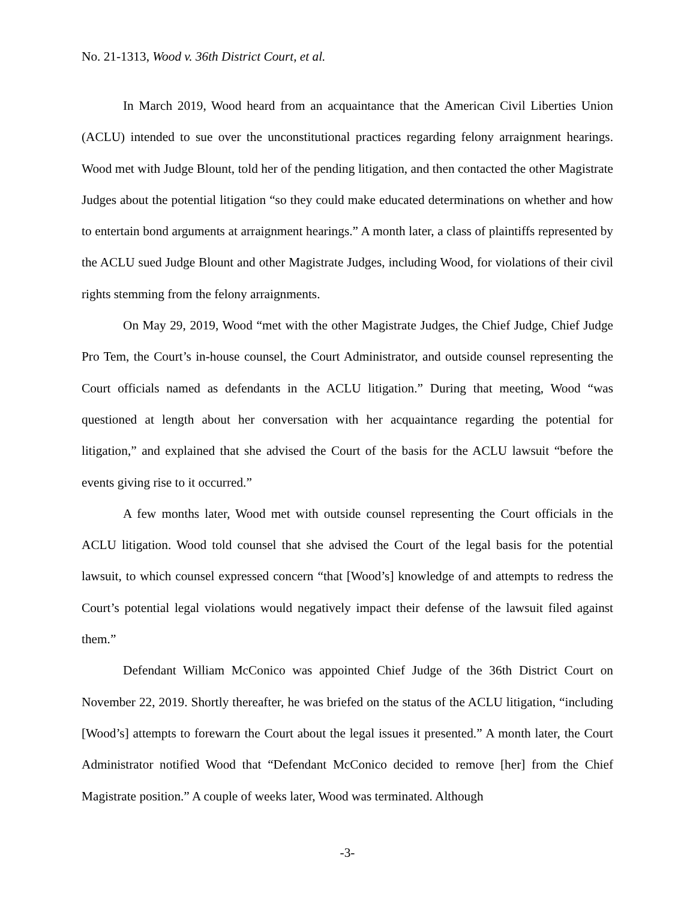No. 21-1313, Wood v. 36th District Court, et al.
In March 2019, Wood heard from an acquaintance that the American Civil Liberties Union (ACLU) intended to sue over the unconstitutional practices regarding felony arraignment hearings. Wood met with Judge Blount, told her of the pending litigation, and then contacted the other Magistrate Judges about the potential litigation “so they could make educated determinations on whether and how to entertain bond arguments at arraignment hearings.” A month later, a class of plaintiffs represented by the ACLU sued Judge Blount and other Magistrate Judges, including Wood, for violations of their civil rights stemming from the felony arraignments.
On May 29, 2019, Wood “met with the other Magistrate Judges, the Chief Judge, Chief Judge Pro Tem, the Court’s in-house counsel, the Court Administrator, and outside counsel representing the Court officials named as defendants in the ACLU litigation.” During that meeting, Wood “was questioned at length about her conversation with her acquaintance regarding the potential for litigation,” and explained that she advised the Court of the basis for the ACLU lawsuit “before the events giving rise to it occurred.”
A few months later, Wood met with outside counsel representing the Court officials in the ACLU litigation. Wood told counsel that she advised the Court of the legal basis for the potential lawsuit, to which counsel expressed concern “that [Wood’s] knowledge of and attempts to redress the Court’s potential legal violations would negatively impact their defense of the lawsuit filed against them.”
Defendant William McConico was appointed Chief Judge of the 36th District Court on November 22, 2019. Shortly thereafter, he was briefed on the status of the ACLU litigation, “including [Wood’s] attempts to forewarn the Court about the legal issues it presented.” A month later, the Court Administrator notified Wood that “Defendant McConico decided to remove [her] from the Chief Magistrate position.” A couple of weeks later, Wood was terminated. Although
-3-